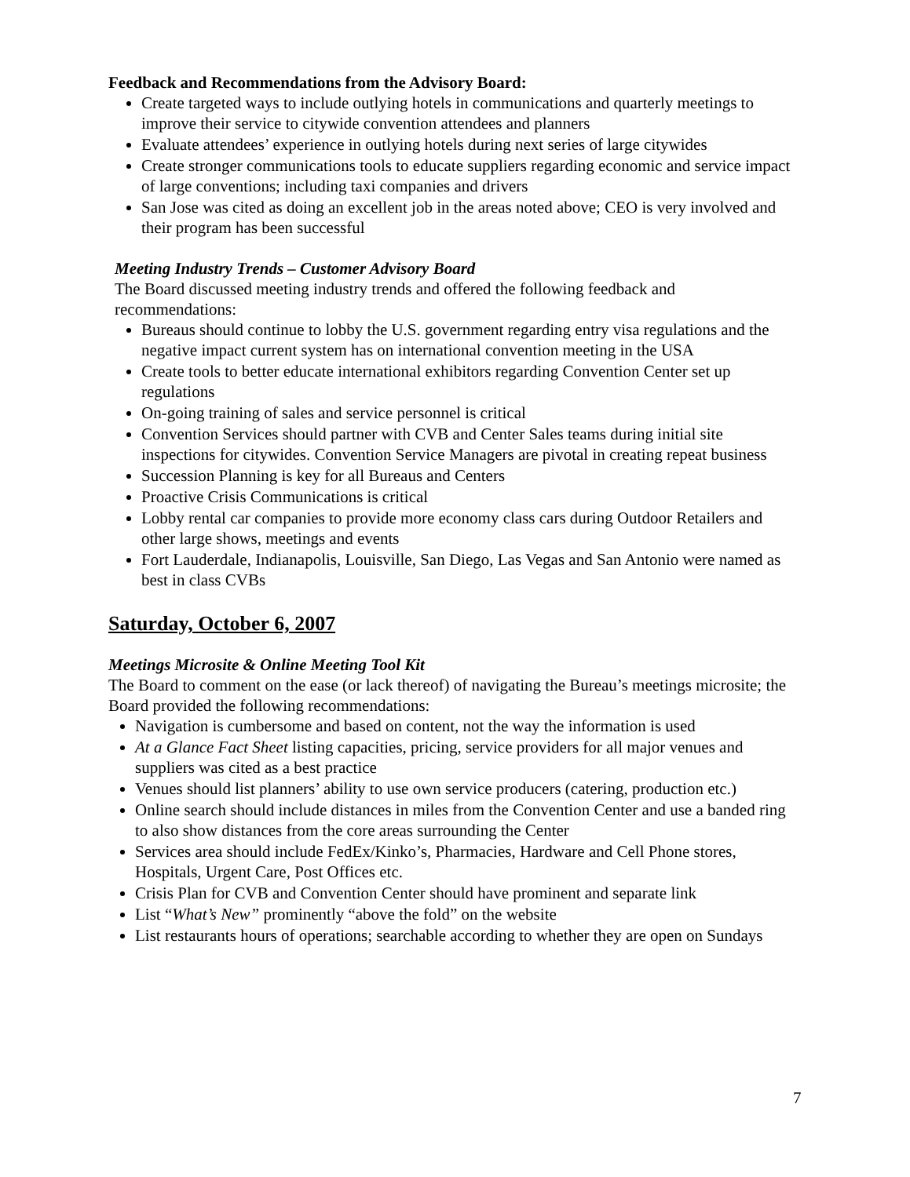Feedback and Recommendations from the Advisory Board:
Create targeted ways to include outlying hotels in communications and quarterly meetings to improve their service to citywide convention attendees and planners
Evaluate attendees’ experience in outlying hotels during next series of large citywides
Create stronger communications tools to educate suppliers regarding economic and service impact of large conventions; including taxi companies and drivers
San Jose was cited as doing an excellent job in the areas noted above; CEO is very involved and their program has been successful
Meeting Industry Trends – Customer Advisory Board
The Board discussed meeting industry trends and offered the following feedback and recommendations:
Bureaus should continue to lobby the U.S. government regarding entry visa regulations and the negative impact current system has on international convention meeting in the USA
Create tools to better educate international exhibitors regarding Convention Center set up regulations
On-going training of sales and service personnel is critical
Convention Services should partner with CVB and Center Sales teams during initial site inspections for citywides. Convention Service Managers are pivotal in creating repeat business
Succession Planning is key for all Bureaus and Centers
Proactive Crisis Communications is critical
Lobby rental car companies to provide more economy class cars during Outdoor Retailers and other large shows, meetings and events
Fort Lauderdale, Indianapolis, Louisville, San Diego, Las Vegas and San Antonio were named as best in class CVBs
Saturday, October 6, 2007
Meetings Microsite & Online Meeting Tool Kit
The Board to comment on the ease (or lack thereof) of navigating the Bureau’s meetings microsite; the Board provided the following recommendations:
Navigation is cumbersome and based on content, not the way the information is used
At a Glance Fact Sheet listing capacities, pricing, service providers for all major venues and suppliers was cited as a best practice
Venues should list planners’ ability to use own service producers (catering, production etc.)
Online search should include distances in miles from the Convention Center and use a banded ring to also show distances from the core areas surrounding the Center
Services area should include FedEx/Kinko’s, Pharmacies, Hardware and Cell Phone stores, Hospitals, Urgent Care, Post Offices etc.
Crisis Plan for CVB and Convention Center should have prominent and separate link
List “What’s New” prominently “above the fold” on the website
List restaurants hours of operations; searchable according to whether they are open on Sundays
7